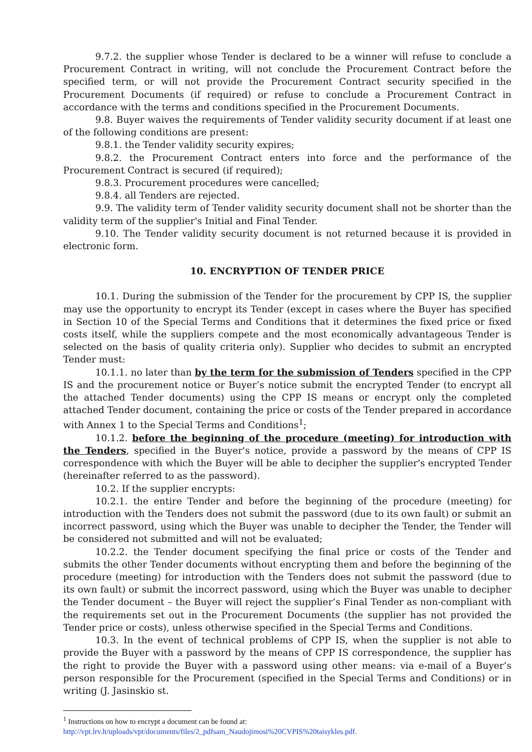9.7.2. the supplier whose Tender is declared to be a winner will refuse to conclude a Procurement Contract in writing, will not conclude the Procurement Contract before the specified term, or will not provide the Procurement Contract security specified in the Procurement Documents (if required) or refuse to conclude a Procurement Contract in accordance with the terms and conditions specified in the Procurement Documents.
9.8. Buyer waives the requirements of Tender validity security document if at least one of the following conditions are present:
9.8.1. the Tender validity security expires;
9.8.2. the Procurement Contract enters into force and the performance of the Procurement Contract is secured (if required);
9.8.3. Procurement procedures were cancelled;
9.8.4. all Tenders are rejected.
9.9. The validity term of Tender validity security document shall not be shorter than the validity term of the supplier's Initial and Final Tender.
9.10. The Tender validity security document is not returned because it is provided in electronic form.
10. ENCRYPTION OF TENDER PRICE
10.1. During the submission of the Tender for the procurement by CPP IS, the supplier may use the opportunity to encrypt its Tender (except in cases where the Buyer has specified in Section 10 of the Special Terms and Conditions that it determines the fixed price or fixed costs itself, while the suppliers compete and the most economically advantageous Tender is selected on the basis of quality criteria only). Supplier who decides to submit an encrypted Tender must:
10.1.1. no later than by the term for the submission of Tenders specified in the CPP IS and the procurement notice or Buyer’s notice submit the encrypted Tender (to encrypt all the attached Tender documents) using the CPP IS means or encrypt only the completed attached Tender document, containing the price or costs of the Tender prepared in accordance with Annex 1 to the Special Terms and Conditions<sup>1</sup>;
10.1.2. before the beginning of the procedure (meeting) for introduction with the Tenders, specified in the Buyer's notice, provide a password by the means of CPP IS correspondence with which the Buyer will be able to decipher the supplier's encrypted Tender (hereinafter referred to as the password).
10.2. If the supplier encrypts:
10.2.1. the entire Tender and before the beginning of the procedure (meeting) for introduction with the Tenders does not submit the password (due to its own fault) or submit an incorrect password, using which the Buyer was unable to decipher the Tender, the Tender will be considered not submitted and will not be evaluated;
10.2.2. the Tender document specifying the final price or costs of the Tender and submits the other Tender documents without encrypting them and before the beginning of the procedure (meeting) for introduction with the Tenders does not submit the password (due to its own fault) or submit the incorrect password, using which the Buyer was unable to decipher the Tender document – the Buyer will reject the supplier’s Final Tender as non-compliant with the requirements set out in the Procurement Documents (the supplier has not provided the Tender price or costs), unless otherwise specified in the Special Terms and Conditions.
10.3. In the event of technical problems of CPP IS, when the supplier is not able to provide the Buyer with a password by the means of CPP IS correspondence, the supplier has the right to provide the Buyer with a password using other means: via e-mail of a Buyer’s person responsible for the Procurement (specified in the Special Terms and Conditions) or in writing (J. Jasinskio st.
<sup>1</sup> Instructions on how to encrypt a document can be found at:
http://vpt.lrv.lt/uploads/vpt/documents/files/2_pdfsam_Naudojimosi%20CVPIS%20taisykles.pdf.